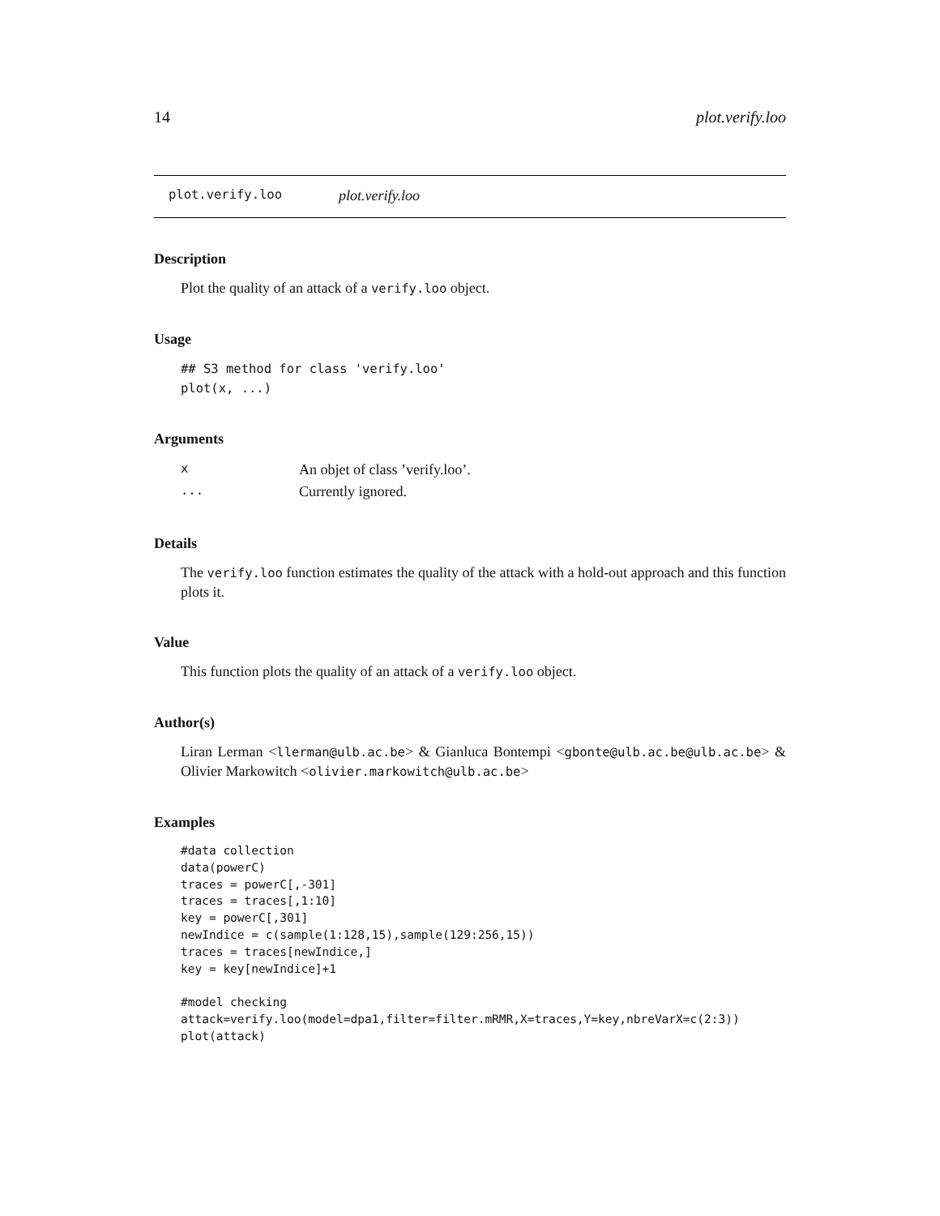14 plot.verify.loo
plot.verify.loo plot.verify.loo
Description
Plot the quality of an attack of a verify.loo object.
Usage
## S3 method for class 'verify.loo'
plot(x, ...)
Arguments
| x | An objet of class ’verify.loo’. |
| ... | Currently ignored. |
Details
The verify.loo function estimates the quality of the attack with a hold-out approach and this function plots it.
Value
This function plots the quality of an attack of a verify.loo object.
Author(s)
Liran Lerman <llerman@ulb.ac.be> & Gianluca Bontempi <gbonte@ulb.ac.be@ulb.ac.be> & Olivier Markowitch <olivier.markowitch@ulb.ac.be>
Examples
#data collection
data(powerC)
traces = powerC[,-301]
traces = traces[,1:10]
key = powerC[,301]
newIndice = c(sample(1:128,15),sample(129:256,15))
traces = traces[newIndice,]
key = key[newIndice]+1

#model checking
attack=verify.loo(model=dpa1,filter=filter.mRMR,X=traces,Y=key,nbreVarX=c(2:3))
plot(attack)